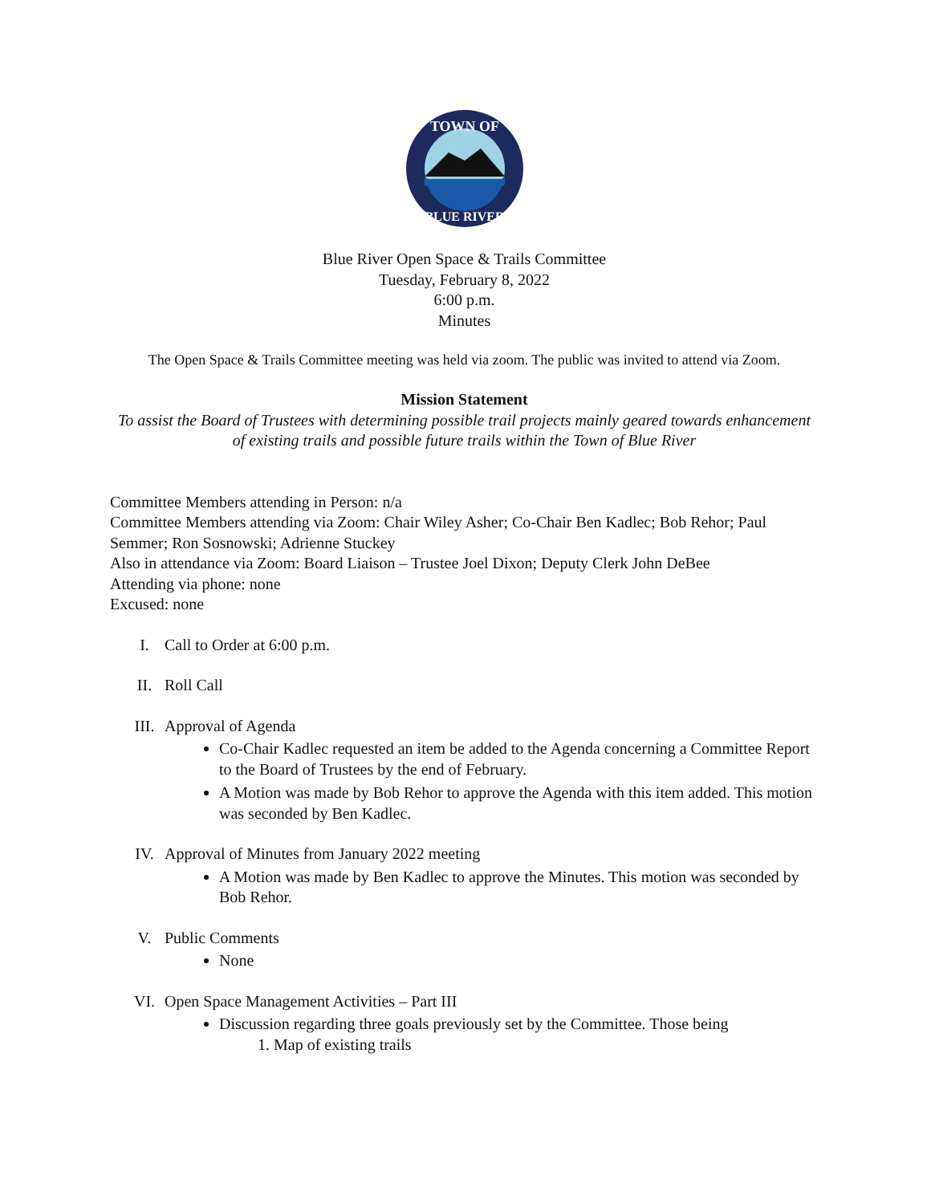TOWN OF
BLUE RIVER
Blue River Open Space & Trails Committee
Tuesday, February 8, 2022
6:00 p.m.
Minutes
The Open Space & Trails Committee meeting was held via zoom. The public was invited to attend via Zoom.
Mission Statement
To assist the Board of Trustees with determining possible trail projects mainly geared towards enhancement of existing trails and possible future trails within the Town of Blue River
Committee Members attending in Person: n/a
Committee Members attending via Zoom: Chair Wiley Asher; Co-Chair Ben Kadlec; Bob Rehor; Paul Semmer; Ron Sosnowski; Adrienne Stuckey
Also in attendance via Zoom: Board Liaison – Trustee Joel Dixon; Deputy Clerk John DeBee
Attending via phone: none
Excused: none
I. Call to Order at 6:00 p.m.
II. Roll Call
III. Approval of Agenda
Co-Chair Kadlec requested an item be added to the Agenda concerning a Committee Report to the Board of Trustees by the end of February.
A Motion was made by Bob Rehor to approve the Agenda with this item added. This motion was seconded by Ben Kadlec.
IV. Approval of Minutes from January 2022 meeting
A Motion was made by Ben Kadlec to approve the Minutes. This motion was seconded by Bob Rehor.
V. Public Comments
None
VI. Open Space Management Activities – Part III
Discussion regarding three goals previously set by the Committee. Those being
1. Map of existing trails